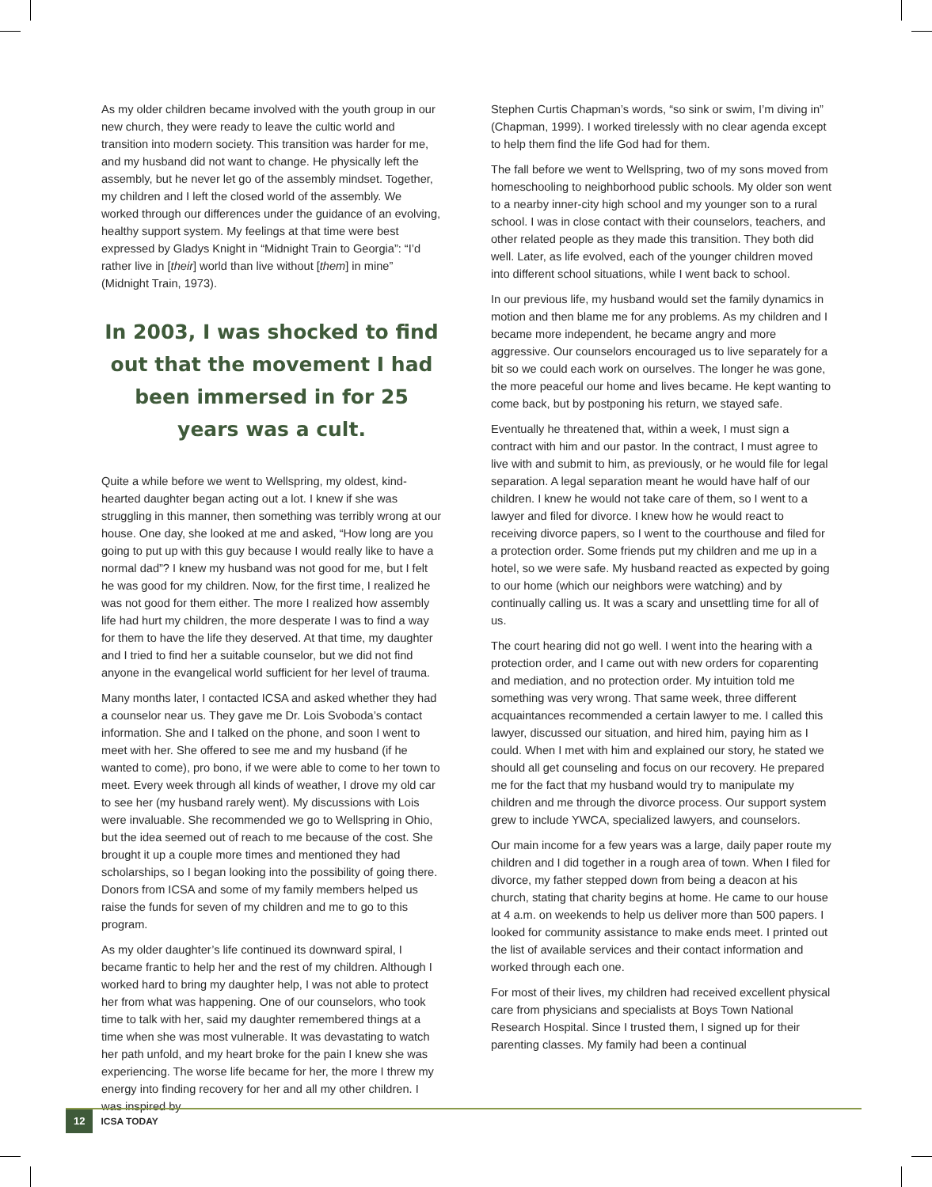As my older children became involved with the youth group in our new church, they were ready to leave the cultic world and transition into modern society. This transition was harder for me, and my husband did not want to change. He physically left the assembly, but he never let go of the assembly mindset. Together, my children and I left the closed world of the assembly. We worked through our differences under the guidance of an evolving, healthy support system. My feelings at that time were best expressed by Gladys Knight in “Midnight Train to Georgia”: “I’d rather live in [their] world than live without [them] in mine” (Midnight Train, 1973).
In 2003, I was shocked to find out that the movement I had been immersed in for 25 years was a cult.
Quite a while before we went to Wellspring, my oldest, kind-hearted daughter began acting out a lot. I knew if she was struggling in this manner, then something was terribly wrong at our house. One day, she looked at me and asked, “How long are you going to put up with this guy because I would really like to have a normal dad”? I knew my husband was not good for me, but I felt he was good for my children. Now, for the first time, I realized he was not good for them either. The more I realized how assembly life had hurt my children, the more desperate I was to find a way for them to have the life they deserved. At that time, my daughter and I tried to find her a suitable counselor, but we did not find anyone in the evangelical world sufficient for her level of trauma.
Many months later, I contacted ICSA and asked whether they had a counselor near us. They gave me Dr. Lois Svoboda’s contact information. She and I talked on the phone, and soon I went to meet with her. She offered to see me and my husband (if he wanted to come), pro bono, if we were able to come to her town to meet. Every week through all kinds of weather, I drove my old car to see her (my husband rarely went). My discussions with Lois were invaluable. She recommended we go to Wellspring in Ohio, but the idea seemed out of reach to me because of the cost. She brought it up a couple more times and mentioned they had scholarships, so I began looking into the possibility of going there. Donors from ICSA and some of my family members helped us raise the funds for seven of my children and me to go to this program.
As my older daughter’s life continued its downward spiral, I became frantic to help her and the rest of my children. Although I worked hard to bring my daughter help, I was not able to protect her from what was happening. One of our counselors, who took time to talk with her, said my daughter remembered things at a time when she was most vulnerable. It was devastating to watch her path unfold, and my heart broke for the pain I knew she was experiencing. The worse life became for her, the more I threw my energy into finding recovery for her and all my other children. I was inspired by
Stephen Curtis Chapman’s words, “so sink or swim, I’m diving in” (Chapman, 1999). I worked tirelessly with no clear agenda except to help them find the life God had for them.
The fall before we went to Wellspring, two of my sons moved from homeschooling to neighborhood public schools. My older son went to a nearby inner-city high school and my younger son to a rural school. I was in close contact with their counselors, teachers, and other related people as they made this transition. They both did well. Later, as life evolved, each of the younger children moved into different school situations, while I went back to school.
In our previous life, my husband would set the family dynamics in motion and then blame me for any problems. As my children and I became more independent, he became angry and more aggressive. Our counselors encouraged us to live separately for a bit so we could each work on ourselves. The longer he was gone, the more peaceful our home and lives became. He kept wanting to come back, but by postponing his return, we stayed safe.
Eventually he threatened that, within a week, I must sign a contract with him and our pastor. In the contract, I must agree to live with and submit to him, as previously, or he would file for legal separation. A legal separation meant he would have half of our children. I knew he would not take care of them, so I went to a lawyer and filed for divorce. I knew how he would react to receiving divorce papers, so I went to the courthouse and filed for a protection order. Some friends put my children and me up in a hotel, so we were safe. My husband reacted as expected by going to our home (which our neighbors were watching) and by continually calling us. It was a scary and unsettling time for all of us.
The court hearing did not go well. I went into the hearing with a protection order, and I came out with new orders for coparenting and mediation, and no protection order. My intuition told me something was very wrong. That same week, three different acquaintances recommended a certain lawyer to me. I called this lawyer, discussed our situation, and hired him, paying him as I could. When I met with him and explained our story, he stated we should all get counseling and focus on our recovery. He prepared me for the fact that my husband would try to manipulate my children and me through the divorce process. Our support system grew to include YWCA, specialized lawyers, and counselors.
Our main income for a few years was a large, daily paper route my children and I did together in a rough area of town. When I filed for divorce, my father stepped down from being a deacon at his church, stating that charity begins at home. He came to our house at 4 a.m. on weekends to help us deliver more than 500 papers. I looked for community assistance to make ends meet. I printed out the list of available services and their contact information and worked through each one.
For most of their lives, my children had received excellent physical care from physicians and specialists at Boys Town National Research Hospital. Since I trusted them, I signed up for their parenting classes. My family had been a continual
12 ICSA TODAY